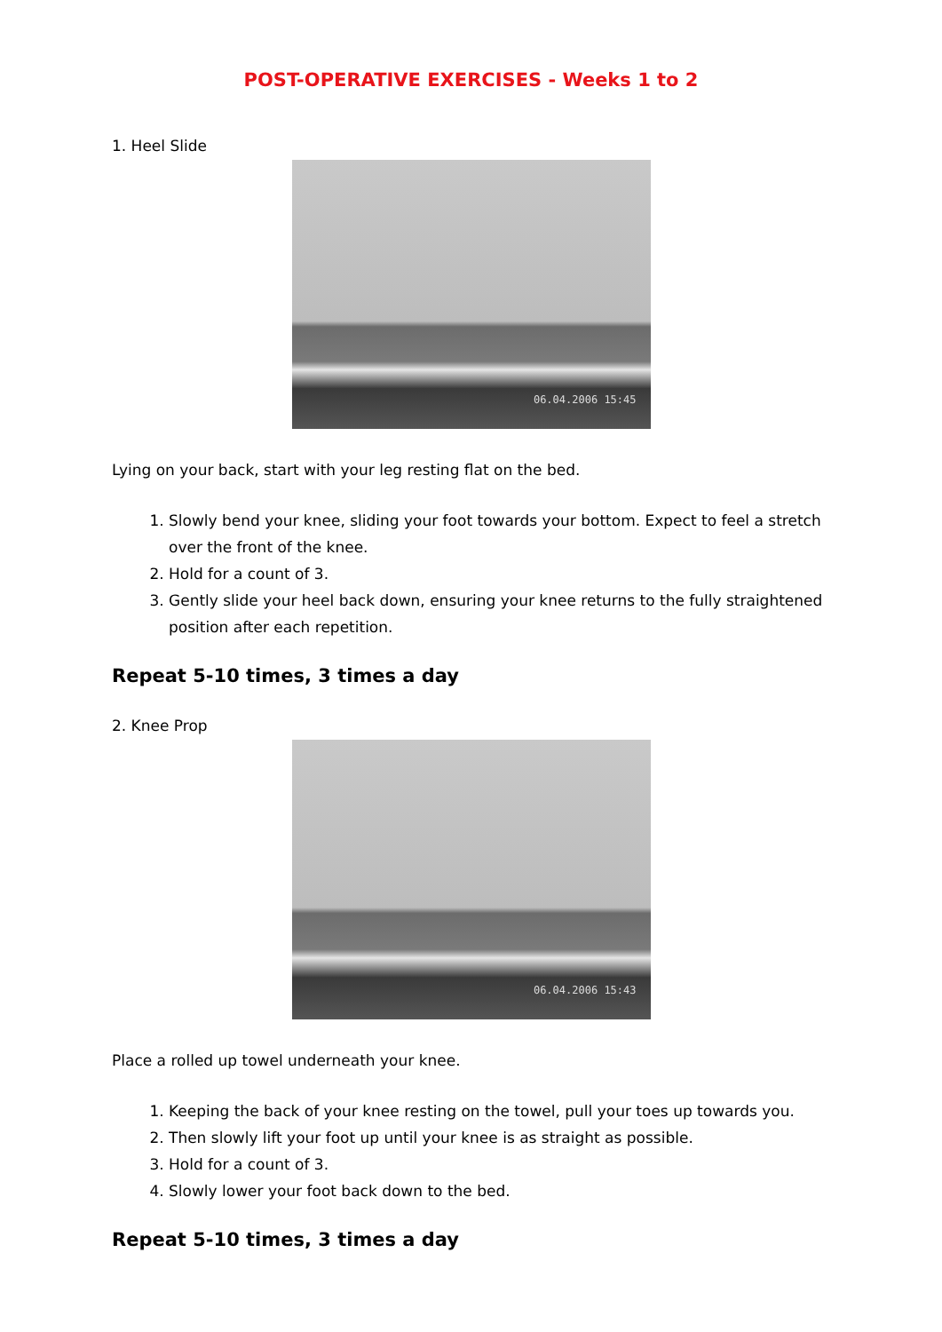POST-OPERATIVE EXERCISES - Weeks 1 to 2
1. Heel Slide
06.04.2006 15:45
Lying on your back, start with your leg resting flat on the bed.
1. Slowly bend your knee, sliding your foot towards your bottom. Expect to feel a stretch over the front of the knee.
2. Hold for a count of 3.
3. Gently slide your heel back down, ensuring your knee returns to the fully straightened position after each repetition.
Repeat 5-10 times, 3 times a day
2. Knee Prop
06.04.2006 15:43
Place a rolled up towel underneath your knee.
1. Keeping the back of your knee resting on the towel, pull your toes up towards you.
2. Then slowly lift your foot up until your knee is as straight as possible.
3. Hold for a count of 3.
4. Slowly lower your foot back down to the bed.
Repeat 5-10 times, 3 times a day